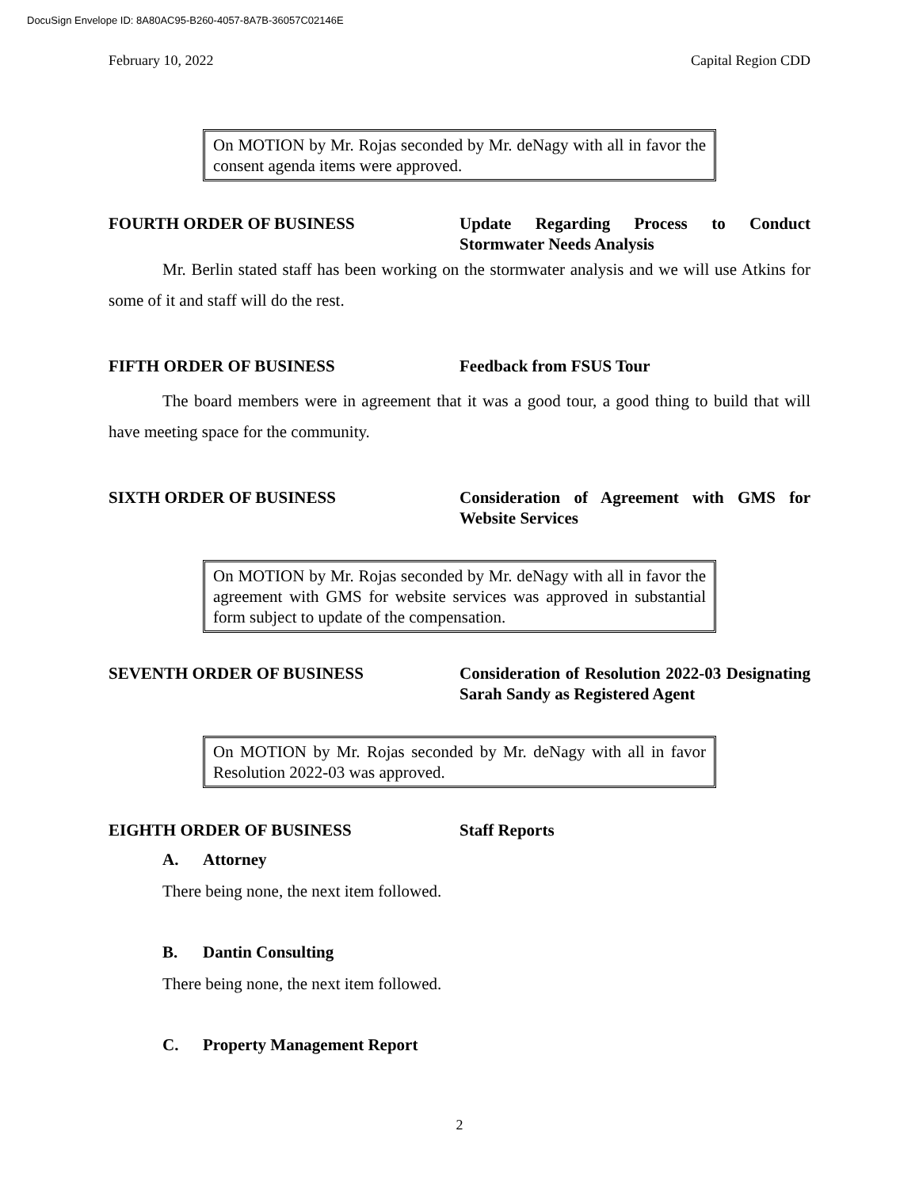DocuSign Envelope ID: 8A80AC95-B260-4057-8A7B-36057C02146E
February 10, 2022 Capital Region CDD
On MOTION by Mr. Rojas seconded by Mr. deNagy with all in favor the consent agenda items were approved.
FOURTH ORDER OF BUSINESS Update Regarding Process to Conduct Stormwater Needs Analysis
Mr. Berlin stated staff has been working on the stormwater analysis and we will use Atkins for some of it and staff will do the rest.
FIFTH ORDER OF BUSINESS Feedback from FSUS Tour
The board members were in agreement that it was a good tour, a good thing to build that will have meeting space for the community.
SIXTH ORDER OF BUSINESS Consideration of Agreement with GMS for Website Services
On MOTION by Mr. Rojas seconded by Mr. deNagy with all in favor the agreement with GMS for website services was approved in substantial form subject to update of the compensation.
SEVENTH ORDER OF BUSINESS Consideration of Resolution 2022-03 Designating Sarah Sandy as Registered Agent
On MOTION by Mr. Rojas seconded by Mr. deNagy with all in favor Resolution 2022-03 was approved.
EIGHTH ORDER OF BUSINESS Staff Reports
A. Attorney
There being none, the next item followed.
B. Dantin Consulting
There being none, the next item followed.
C. Property Management Report
2